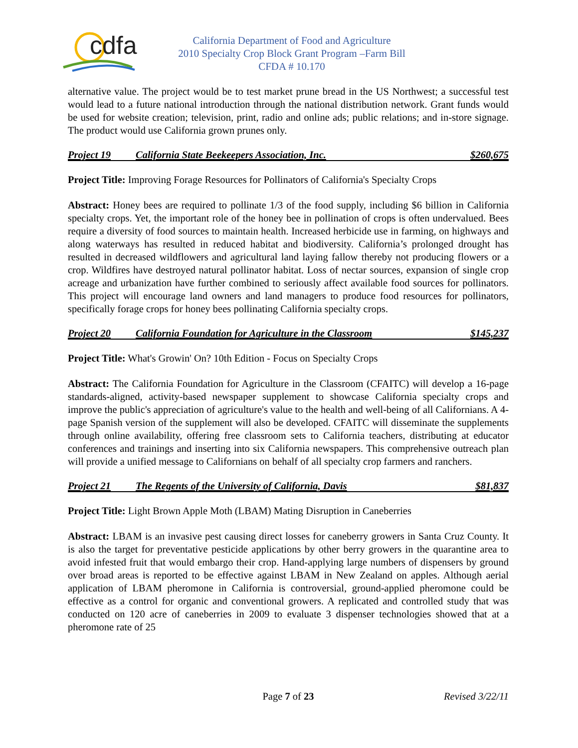cdfa
California Department of Food and Agriculture
2010 Specialty Crop Block Grant Program –Farm Bill
CFDA # 10.170
alternative value. The project would be to test market prune bread in the US Northwest; a successful test would lead to a future national introduction through the national distribution network. Grant funds would be used for website creation; television, print, radio and online ads; public relations; and in-store signage. The product would use California grown prunes only.
Project 19 California State Beekeepers Association, Inc. $260,675
Project Title: Improving Forage Resources for Pollinators of California's Specialty Crops
Abstract: Honey bees are required to pollinate 1/3 of the food supply, including $6 billion in California specialty crops. Yet, the important role of the honey bee in pollination of crops is often undervalued. Bees require a diversity of food sources to maintain health. Increased herbicide use in farming, on highways and along waterways has resulted in reduced habitat and biodiversity. California’s prolonged drought has resulted in decreased wildflowers and agricultural land laying fallow thereby not producing flowers or a crop. Wildfires have destroyed natural pollinator habitat. Loss of nectar sources, expansion of single crop acreage and urbanization have further combined to seriously affect available food sources for pollinators. This project will encourage land owners and land managers to produce food resources for pollinators, specifically forage crops for honey bees pollinating California specialty crops.
Project 20 California Foundation for Agriculture in the Classroom $145,237
Project Title: What's Growin' On? 10th Edition - Focus on Specialty Crops
Abstract: The California Foundation for Agriculture in the Classroom (CFAITC) will develop a 16-page standards-aligned, activity-based newspaper supplement to showcase California specialty crops and improve the public's appreciation of agriculture's value to the health and well-being of all Californians. A 4-page Spanish version of the supplement will also be developed. CFAITC will disseminate the supplements through online availability, offering free classroom sets to California teachers, distributing at educator conferences and trainings and inserting into six California newspapers. This comprehensive outreach plan will provide a unified message to Californians on behalf of all specialty crop farmers and ranchers.
Project 21 The Regents of the University of California, Davis $81,837
Project Title: Light Brown Apple Moth (LBAM) Mating Disruption in Caneberries
Abstract: LBAM is an invasive pest causing direct losses for caneberry growers in Santa Cruz County. It is also the target for preventative pesticide applications by other berry growers in the quarantine area to avoid infested fruit that would embargo their crop. Hand-applying large numbers of dispensers by ground over broad areas is reported to be effective against LBAM in New Zealand on apples. Although aerial application of LBAM pheromone in California is controversial, ground-applied pheromone could be effective as a control for organic and conventional growers. A replicated and controlled study that was conducted on 120 acre of caneberries in 2009 to evaluate 3 dispenser technologies showed that at a pheromone rate of 25
Page 7 of 23 Revised 3/22/11